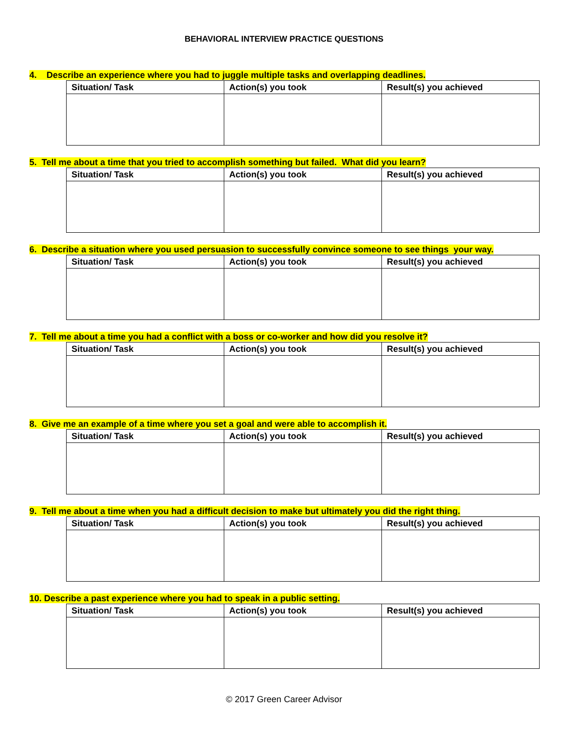BEHAVIORAL INTERVIEW PRACTICE QUESTIONS
4. Describe an experience where you had to juggle multiple tasks and overlapping deadlines.
| Situation/ Task | Action(s) you took | Result(s) you achieved |
| --- | --- | --- |
5. Tell me about a time that you tried to accomplish something but failed. What did you learn?
| Situation/ Task | Action(s) you took | Result(s) you achieved |
| --- | --- | --- |
6. Describe a situation where you used persuasion to successfully convince someone to see things your way.
| Situation/ Task | Action(s) you took | Result(s) you achieved |
| --- | --- | --- |
7. Tell me about a time you had a conflict with a boss or co-worker and how did you resolve it?
| Situation/ Task | Action(s) you took | Result(s) you achieved |
| --- | --- | --- |
8. Give me an example of a time where you set a goal and were able to accomplish it.
| Situation/ Task | Action(s) you took | Result(s) you achieved |
| --- | --- | --- |
9. Tell me about a time when you had a difficult decision to make but ultimately you did the right thing.
| Situation/ Task | Action(s) you took | Result(s) you achieved |
| --- | --- | --- |
10. Describe a past experience where you had to speak in a public setting.
| Situation/ Task | Action(s) you took | Result(s) you achieved |
| --- | --- | --- |
© 2017 Green Career Advisor